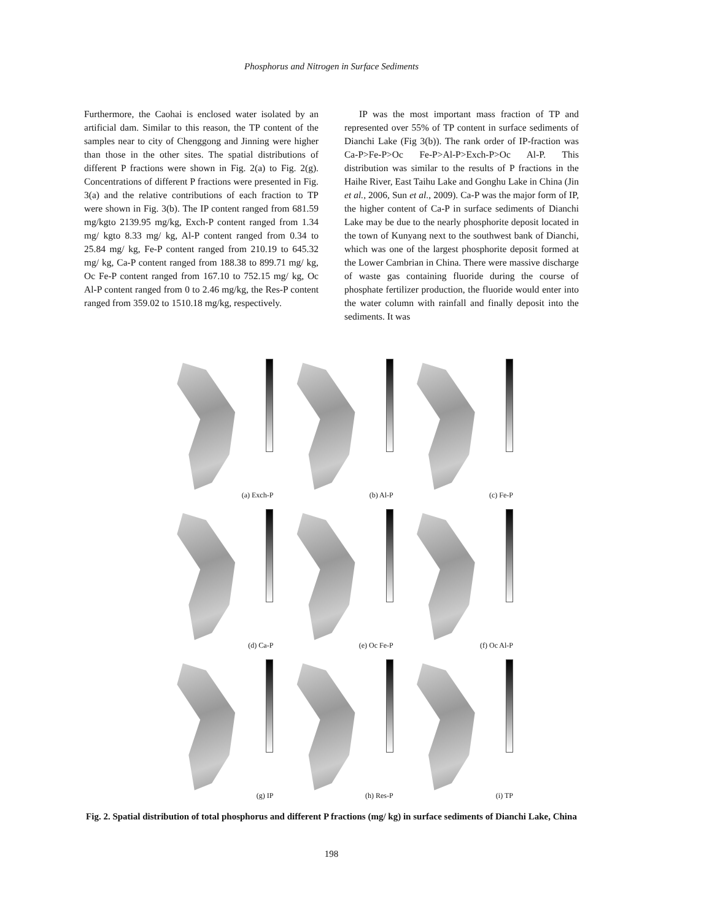Phosphorus and Nitrogen in Surface Sediments
Furthermore, the Caohai is enclosed water isolated by an artificial dam. Similar to this reason, the TP content of the samples near to city of Chenggong and Jinning were higher than those in the other sites. The spatial distributions of different P fractions were shown in Fig. 2(a) to Fig. 2(g). Concentrations of different P fractions were presented in Fig. 3(a) and the relative contributions of each fraction to TP were shown in Fig. 3(b). The IP content ranged from 681.59 mg/kgto 2139.95 mg/kg, Exch-P content ranged from 1.34 mg/ kgto 8.33 mg/ kg, Al-P content ranged from 0.34 to 25.84 mg/ kg, Fe-P content ranged from 210.19 to 645.32 mg/ kg, Ca-P content ranged from 188.38 to 899.71 mg/ kg, Oc Fe-P content ranged from 167.10 to 752.15 mg/ kg, Oc Al-P content ranged from 0 to 2.46 mg/kg, the Res-P content ranged from 359.02 to 1510.18 mg/kg, respectively.
IP was the most important mass fraction of TP and represented over 55% of TP content in surface sediments of Dianchi Lake (Fig 3(b)). The rank order of IP-fraction was Ca-P>Fe-P>Oc Fe-P>Al-P>Exch-P>Oc Al-P. This distribution was similar to the results of P fractions in the Haihe River, East Taihu Lake and Gonghu Lake in China (Jin et al., 2006, Sun et al., 2009). Ca-P was the major form of IP, the higher content of Ca-P in surface sediments of Dianchi Lake may be due to the nearly phosphorite deposit located in the town of Kunyang next to the southwest bank of Dianchi, which was one of the largest phosphorite deposit formed at the Lower Cambrian in China. There were massive discharge of waste gas containing fluoride during the course of phosphate fertilizer production, the fluoride would enter into the water column with rainfall and finally deposit into the sediments. It was
(a) Exch-P
(b) Al-P
(c) Fe-P
(d) Ca-P
(e) Oc Fe-P
(f) Oc Al-P
(g) IP
(h) Res-P
(i) TP
Fig. 2. Spatial distribution of total phosphorus and different P fractions (mg/ kg) in surface sediments of Dianchi Lake, China
198